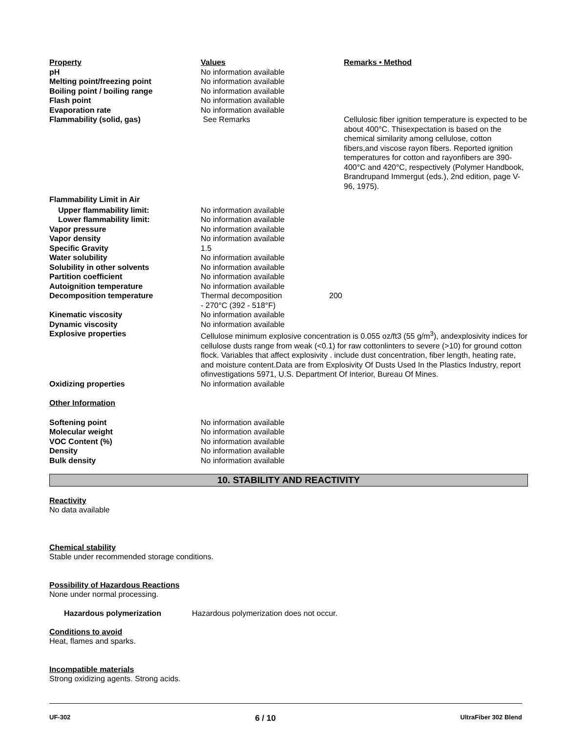| Property | Values | Remarks • Method |
| pH | No information available | |
| Melting point/freezing point | No information available | |
| Boiling point / boiling range | No information available | |
| Flash point | No information available | |
| Evaporation rate | No information available | |
| Flammability (solid, gas) | See Remarks | Cellulosic fiber ignition temperature is expected to be about 400°C. Thisexpectation is based on the chemical similarity among cellulose, cotton fibers,and viscose rayon fibers. Reported ignition temperatures for cotton and rayonfibers are 390-400°C and 420°C, respectively (Polymer Handbook, Brandrupand Immergut (eds.), 2nd edition, page V-96, 1975). |
| Flammability Limit in Air | | |
| Upper flammability limit: | No information available | |
| Lower flammability limit: | No information available | |
| Vapor pressure | No information available | |
| Vapor density | No information available | |
| Specific Gravity | 1.5 | |
| Water solubility | No information available | |
| Solubility in other solvents | No information available | |
| Partition coefficient | No information available | |
| Autoignition temperature | No information available | |
| Decomposition temperature | Thermal decomposition - 270°C (392 - 518°F) | 200 |
| Kinematic viscosity | No information available | |
| Dynamic viscosity | No information available | |
| Explosive properties | Cellulose minimum explosive concentration is 0.055 oz/ft3 (55 g/m<sup>3</sup>), andexplosivity indices for cellulose dusts range from weak (<0.1) for raw cottonlinters to severe (>10) for ground cotton flock. Variables that affect explosivity . include dust concentration, fiber length, heating rate, and moisture content.Data are from Explosivity Of Dusts Used In the Plastics Industry, report ofinvestigations 5971, U.S. Department Of Interior, Bureau Of Mines. | |
| Oxidizing properties | No information available | |
| Other Information | | |
| Softening point | No information available | |
| Molecular weight | No information available | |
| VOC Content (%) | No information available | |
| Density | No information available | |
| Bulk density | No information available | |
10. STABILITY AND REACTIVITY
Reactivity
No data available
Chemical stability
Stable under recommended storage conditions.
Possibility of Hazardous Reactions
None under normal processing.
Hazardous polymerization Hazardous polymerization does not occur.
Conditions to avoid
Heat, flames and sparks.
Incompatible materials
Strong oxidizing agents. Strong acids.
UF-302 6 / 10 UltraFiber 302 Blend